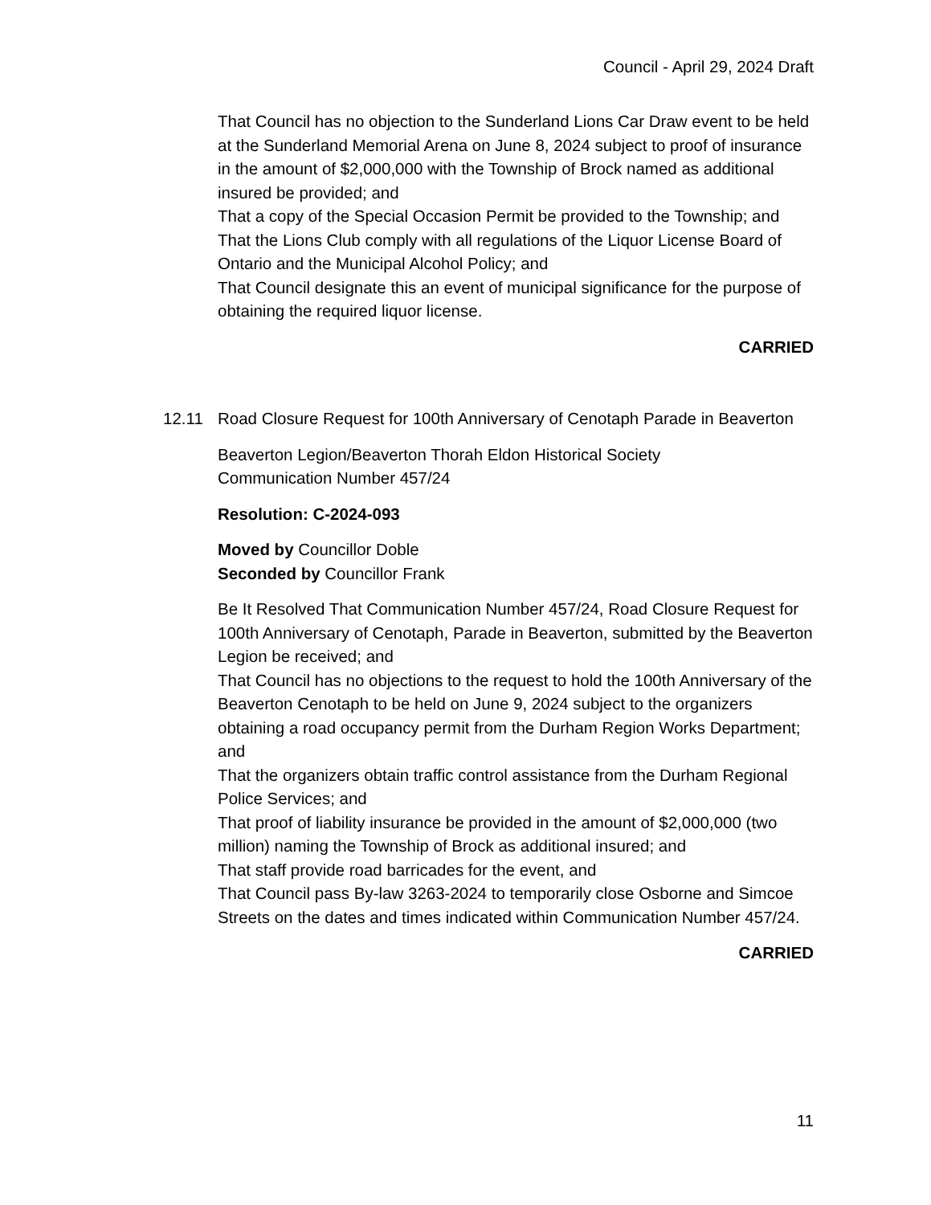Council - April 29, 2024 Draft
That Council has no objection to the Sunderland Lions Car Draw event to be held at the Sunderland Memorial Arena on June 8, 2024 subject to proof of insurance in the amount of $2,000,000 with the Township of Brock named as additional insured be provided; and
That a copy of the Special Occasion Permit be provided to the Township; and
That the Lions Club comply with all regulations of the Liquor License Board of Ontario and the Municipal Alcohol Policy; and
That Council designate this an event of municipal significance for the purpose of obtaining the required liquor license.
CARRIED
12.11 Road Closure Request for 100th Anniversary of Cenotaph Parade in Beaverton
Beaverton Legion/Beaverton Thorah Eldon Historical Society
Communication Number 457/24
Resolution: C-2024-093
Moved by Councillor Doble
Seconded by Councillor Frank
Be It Resolved That Communication Number 457/24, Road Closure Request for 100th Anniversary of Cenotaph, Parade in Beaverton, submitted by the Beaverton Legion be received; and
That Council has no objections to the request to hold the 100th Anniversary of the Beaverton Cenotaph to be held on June 9, 2024 subject to the organizers obtaining a road occupancy permit from the Durham Region Works Department; and
That the organizers obtain traffic control assistance from the Durham Regional Police Services; and
That proof of liability insurance be provided in the amount of $2,000,000 (two million) naming the Township of Brock as additional insured; and
That staff provide road barricades for the event, and
That Council pass By-law 3263-2024 to temporarily close Osborne and Simcoe Streets on the dates and times indicated within Communication Number 457/24.
CARRIED
11